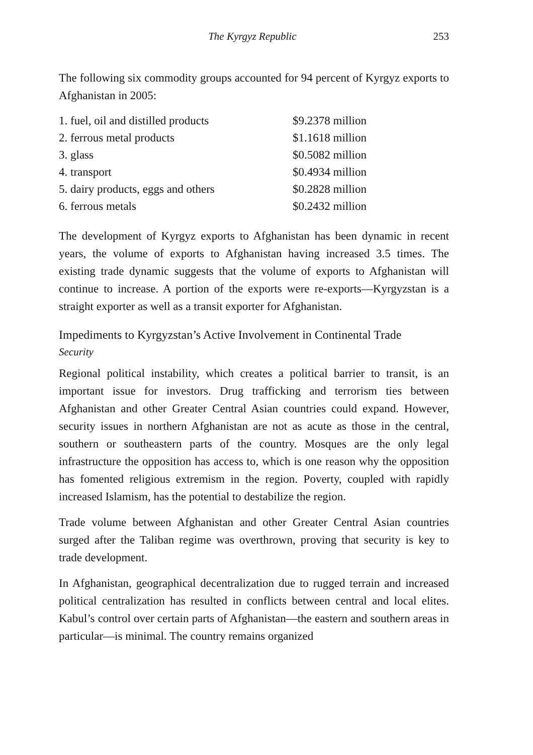The Kyrgyz Republic 253
The following six commodity groups accounted for 94 percent of Kyrgyz exports to Afghanistan in 2005:
| 1. fuel, oil and distilled products | $9.2378 million |
| 2. ferrous metal products | $1.1618 million |
| 3. glass | $0.5082 million |
| 4. transport | $0.4934 million |
| 5. dairy products, eggs and others | $0.2828 million |
| 6. ferrous metals | $0.2432 million |
The development of Kyrgyz exports to Afghanistan has been dynamic in recent years, the volume of exports to Afghanistan having increased 3.5 times. The existing trade dynamic suggests that the volume of exports to Afghanistan will continue to increase. A portion of the exports were re-exports—Kyrgyzstan is a straight exporter as well as a transit exporter for Afghanistan.
Impediments to Kyrgyzstan’s Active Involvement in Continental Trade
Security
Regional political instability, which creates a political barrier to transit, is an important issue for investors. Drug trafficking and terrorism ties between Afghanistan and other Greater Central Asian countries could expand. However, security issues in northern Afghanistan are not as acute as those in the central, southern or southeastern parts of the country. Mosques are the only legal infrastructure the opposition has access to, which is one reason why the opposition has fomented religious extremism in the region. Poverty, coupled with rapidly increased Islamism, has the potential to destabilize the region.
Trade volume between Afghanistan and other Greater Central Asian countries surged after the Taliban regime was overthrown, proving that security is key to trade development.
In Afghanistan, geographical decentralization due to rugged terrain and increased political centralization has resulted in conflicts between central and local elites. Kabul’s control over certain parts of Afghanistan—the eastern and southern areas in particular—is minimal. The country remains organized